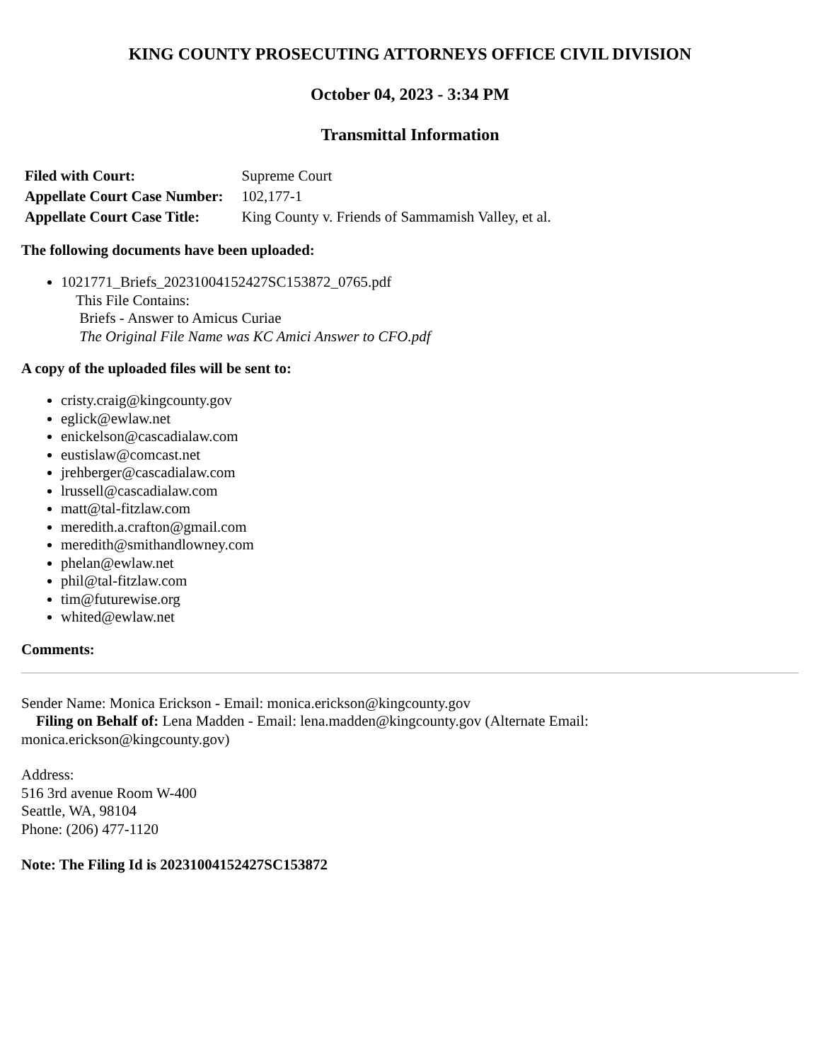KING COUNTY PROSECUTING ATTORNEYS OFFICE CIVIL DIVISION
October 04, 2023 - 3:34 PM
Transmittal Information
| Filed with Court: | Supreme Court |
| Appellate Court Case Number: | 102,177-1 |
| Appellate Court Case Title: | King County v. Friends of Sammamish Valley, et al. |
The following documents have been uploaded:
1021771_Briefs_20231004152427SC153872_0765.pdf
This File Contains:
Briefs - Answer to Amicus Curiae
The Original File Name was KC Amici Answer to CFO.pdf
A copy of the uploaded files will be sent to:
cristy.craig@kingcounty.gov
eglick@ewlaw.net
enickelson@cascadialaw.com
eustislaw@comcast.net
jrehberger@cascadialaw.com
lrussell@cascadialaw.com
matt@tal-fitzlaw.com
meredith.a.crafton@gmail.com
meredith@smithandlowney.com
phelan@ewlaw.net
phil@tal-fitzlaw.com
tim@futurewise.org
whited@ewlaw.net
Comments:
Sender Name: Monica Erickson - Email: monica.erickson@kingcounty.gov
Filing on Behalf of: Lena Madden - Email: lena.madden@kingcounty.gov (Alternate Email: monica.erickson@kingcounty.gov)
Address:
516 3rd avenue Room W-400
Seattle, WA, 98104
Phone: (206) 477-1120
Note: The Filing Id is 20231004152427SC153872